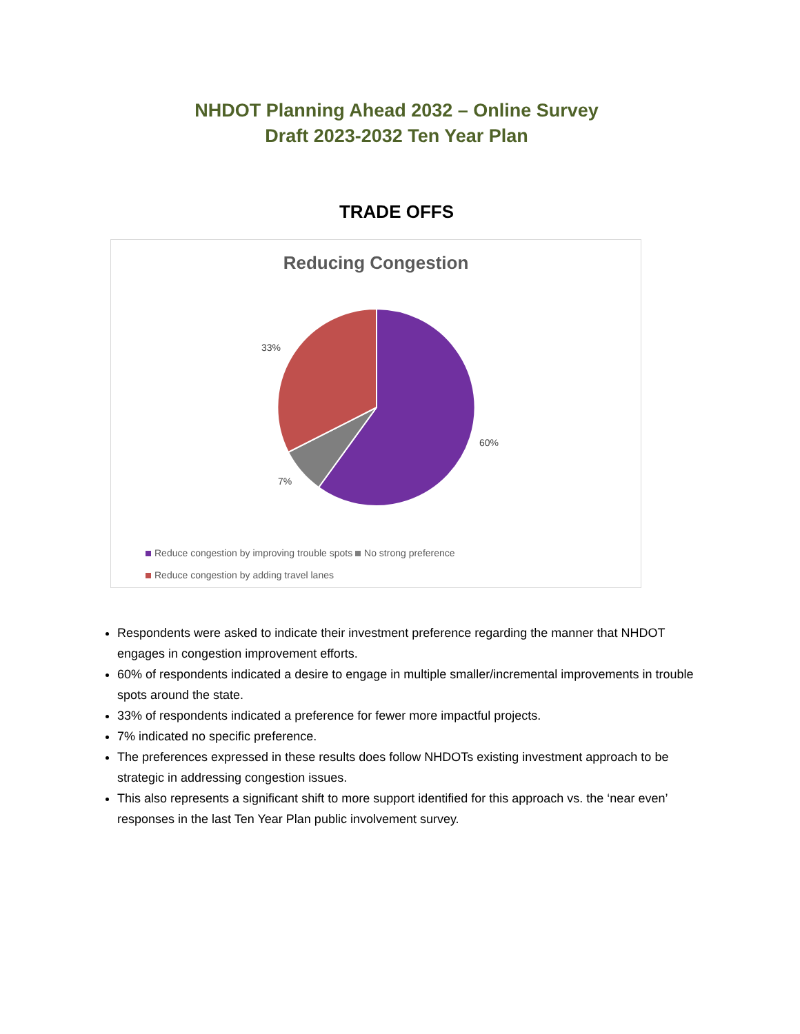NHDOT Planning Ahead 2032 – Online Survey
Draft 2023-2032 Ten Year Plan
TRADE OFFS
Reducing Congestion
33%
60%
7%
Reduce congestion by improving trouble spots No strong preference
Reduce congestion by adding travel lanes
Respondents were asked to indicate their investment preference regarding the manner that NHDOT engages in congestion improvement efforts.
60% of respondents indicated a desire to engage in multiple smaller/incremental improvements in trouble spots around the state.
33% of respondents indicated a preference for fewer more impactful projects.
7% indicated no specific preference.
The preferences expressed in these results does follow NHDOTs existing investment approach to be strategic in addressing congestion issues.
This also represents a significant shift to more support identified for this approach vs. the ‘near even’ responses in the last Ten Year Plan public involvement survey.